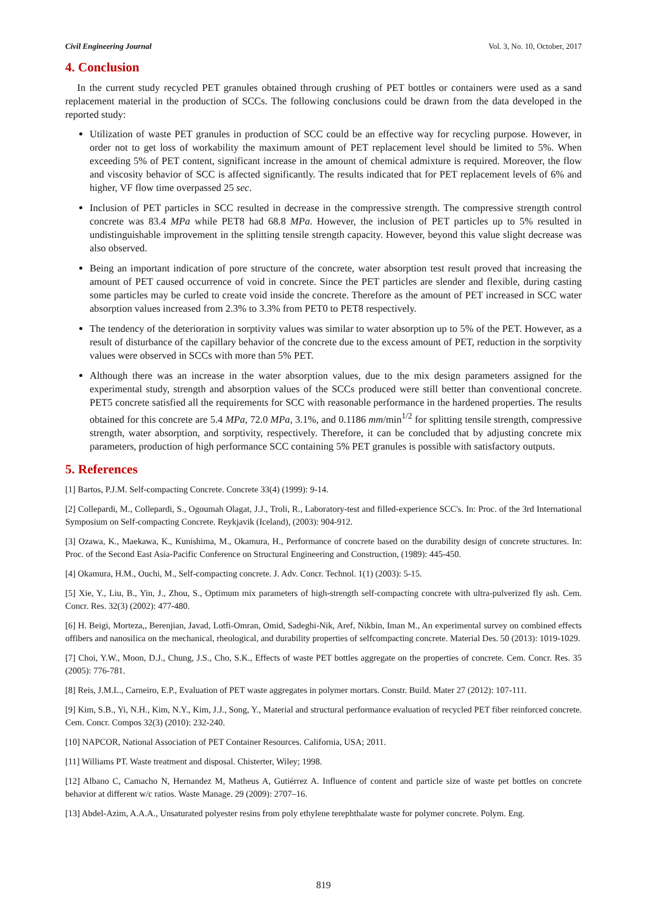Civil Engineering Journal Vol. 3, No. 10, October, 2017
4. Conclusion
In the current study recycled PET granules obtained through crushing of PET bottles or containers were used as a sand replacement material in the production of SCCs. The following conclusions could be drawn from the data developed in the reported study:
Utilization of waste PET granules in production of SCC could be an effective way for recycling purpose. However, in order not to get loss of workability the maximum amount of PET replacement level should be limited to 5%. When exceeding 5% of PET content, significant increase in the amount of chemical admixture is required. Moreover, the flow and viscosity behavior of SCC is affected significantly. The results indicated that for PET replacement levels of 6% and higher, VF flow time overpassed 25 sec.
Inclusion of PET particles in SCC resulted in decrease in the compressive strength. The compressive strength control concrete was 83.4 MPa while PET8 had 68.8 MPa. However, the inclusion of PET particles up to 5% resulted in undistinguishable improvement in the splitting tensile strength capacity. However, beyond this value slight decrease was also observed.
Being an important indication of pore structure of the concrete, water absorption test result proved that increasing the amount of PET caused occurrence of void in concrete. Since the PET particles are slender and flexible, during casting some particles may be curled to create void inside the concrete. Therefore as the amount of PET increased in SCC water absorption values increased from 2.3% to 3.3% from PET0 to PET8 respectively.
The tendency of the deterioration in sorptivity values was similar to water absorption up to 5% of the PET. However, as a result of disturbance of the capillary behavior of the concrete due to the excess amount of PET, reduction in the sorptivity values were observed in SCCs with more than 5% PET.
Although there was an increase in the water absorption values, due to the mix design parameters assigned for the experimental study, strength and absorption values of the SCCs produced were still better than conventional concrete. PET5 concrete satisfied all the requirements for SCC with reasonable performance in the hardened properties. The results obtained for this concrete are 5.4 MPa, 72.0 MPa, 3.1%, and 0.1186 mm/min<sup>1/2</sup> for splitting tensile strength, compressive strength, water absorption, and sorptivity, respectively. Therefore, it can be concluded that by adjusting concrete mix parameters, production of high performance SCC containing 5% PET granules is possible with satisfactory outputs.
5. References
[1] Bartos, P.J.M. Self-compacting Concrete. Concrete 33(4) (1999): 9-14.
[2] Collepardi, M., Collepardi, S., Ogoumah Olagat, J.J., Troli, R., Laboratory-test and filled-experience SCC's. In: Proc. of the 3rd International Symposium on Self-compacting Concrete. Reykjavik (Iceland), (2003): 904-912.
[3] Ozawa, K., Maekawa, K., Kunishima, M., Okamura, H., Performance of concrete based on the durability design of concrete structures. In: Proc. of the Second East Asia-Pacific Conference on Structural Engineering and Construction, (1989): 445-450.
[4] Okamura, H.M., Ouchi, M., Self-compacting concrete. J. Adv. Concr. Technol. 1(1) (2003): 5-15.
[5] Xie, Y., Liu, B., Yin, J., Zhou, S., Optimum mix parameters of high-strength self-compacting concrete with ultra-pulverized fly ash. Cem. Concr. Res. 32(3) (2002): 477-480.
[6] H. Beigi, Morteza,, Berenjian, Javad, Lotfi-Omran, Omid, Sadeghi-Nik, Aref, Nikbin, Iman M., An experimental survey on combined effects offibers and nanosilica on the mechanical, rheological, and durability properties of selfcompacting concrete. Material Des. 50 (2013): 1019-1029.
[7] Choi, Y.W., Moon, D.J., Chung, J.S., Cho, S.K., Effects of waste PET bottles aggregate on the properties of concrete. Cem. Concr. Res. 35 (2005): 776-781.
[8] Reis, J.M.L., Carneiro, E.P., Evaluation of PET waste aggregates in polymer mortars. Constr. Build. Mater 27 (2012): 107-111.
[9] Kim, S.B., Yi, N.H., Kim, N.Y., Kim, J.J., Song, Y., Material and structural performance evaluation of recycled PET fiber reinforced concrete. Cem. Concr. Compos 32(3) (2010): 232-240.
[10] NAPCOR, National Association of PET Container Resources. California, USA; 2011.
[11] Williams PT. Waste treatment and disposal. Chisterter, Wiley; 1998.
[12] Albano C, Camacho N, Hernandez M, Matheus A, Gutiérrez A. Influence of content and particle size of waste pet bottles on concrete behavior at different w/c ratios. Waste Manage. 29 (2009): 2707–16.
[13] Abdel-Azim, A.A.A., Unsaturated polyester resins from poly ethylene terephthalate waste for polymer concrete. Polym. Eng.
819